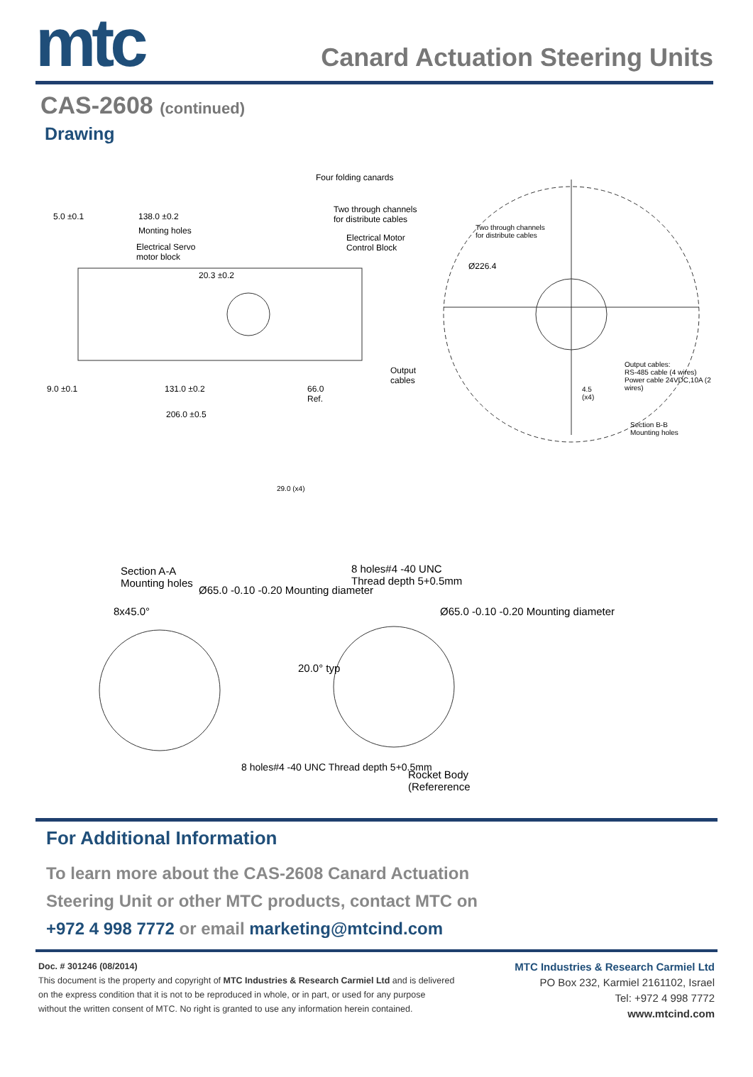mtc
Canard Actuation Steering Units
CAS-2608 (continued)
Drawing
Four folding canards
Two through channels
for distribute cables
5.0 ±0.1 138.0 ±0.2
Monting holes
Electrical Servo
motor block
Electrical Motor
Control Block
20.3 ±0.2
Output
cables
9.0 ±0.1 131.0 ±0.2
66.0
Ref.
206.0 ±0.5
Two through channels
for distribute cables
Ø226.4
Output cables:
RS-485 cable (4 wires)
Power cable 24VDC,10A (2 wires)
4.5
(x4)
Section B-B
Mounting holes
29.0 (x4)
Section A-A
Mounting holes
8x45.0°
Ø65.0 -0.10 -0.20 Mounting diameter
8 holes#4 -40 UNC Thread depth 5+0.5mm
8 holes#4 -40 UNC
Thread depth 5+0.5mm
Ø65.0 -0.10 -0.20 Mounting diameter
20.0° typ
Rocket Body
(Refererence
For Additional Information
To learn more about the CAS-2608 Canard Actuation
Steering Unit or other MTC products, contact MTC on
+972 4 998 7772 or email marketing@mtcind.com
Doc. # 301246 (08/2014)
This document is the property and copyright of MTC Industries & Research Carmiel Ltd and is delivered
on the express condition that it is not to be reproduced in whole, or in part, or used for any purpose
without the written consent of MTC. No right is granted to use any information herein contained.
MTC Industries & Research Carmiel Ltd
PO Box 232, Karmiel 2161102, Israel
Tel: +972 4 998 7772
www.mtcind.com